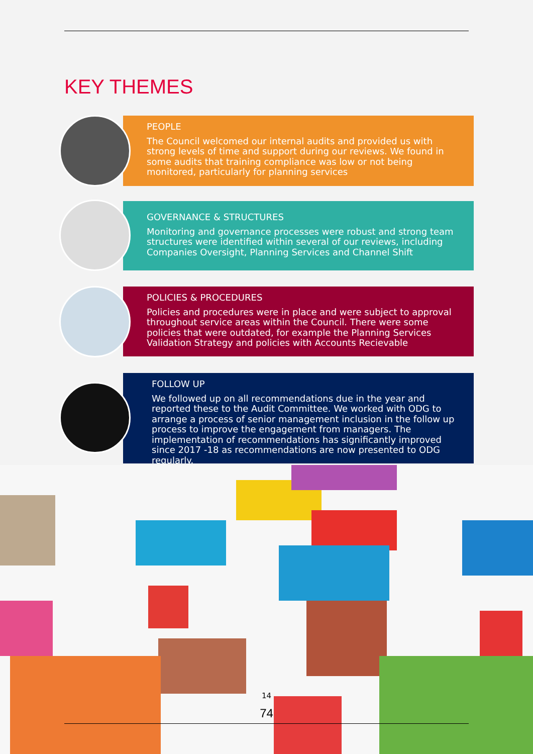KEY THEMES
PEOPLE
The Council welcomed our internal audits and provided us with strong levels of time and support during our reviews. We found in some audits that training compliance was low or not being monitored, particularly for planning services
GOVERNANCE & STRUCTURES
Monitoring and governance processes were robust and strong team structures were identified within several of our reviews, including Companies Oversight, Planning Services and Channel Shift
POLICIES & PROCEDURES
Policies and procedures were in place and were subject to approval throughout service areas within the Council. There were some policies that were outdated, for example the Planning Services Validation Strategy and policies with Accounts Recievable
FOLLOW UP
We followed up on all recommendations due in the year and reported these to the Audit Committee. We worked with ODG to arrange a process of senior management inclusion in the follow up process to improve the engagement from managers. The implementation of recommendations has significantly improved since 2017 -18 as recommendations are now presented to ODG regularly.
14
74